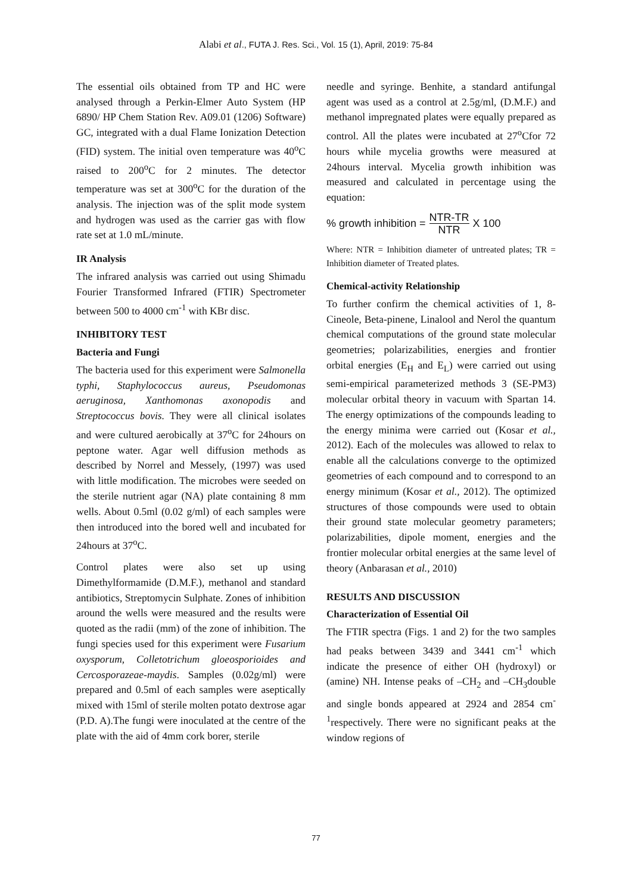Alabi et al., FUTA J. Res. Sci., Vol. 15 (1), April, 2019: 75-84
The essential oils obtained from TP and HC were analysed through a Perkin-Elmer Auto System (HP 6890/ HP Chem Station Rev. A09.01 (1206) Software) GC, integrated with a dual Flame Ionization Detection (FID) system. The initial oven temperature was 40<sup>o</sup>C raised to 200<sup>o</sup>C for 2 minutes. The detector temperature was set at 300<sup>o</sup>C for the duration of the analysis. The injection was of the split mode system and hydrogen was used as the carrier gas with flow rate set at 1.0 mL/minute.
IR Analysis
The infrared analysis was carried out using Shimadu Fourier Transformed Infrared (FTIR) Spectrometer between 500 to 4000 cm<sup>-1</sup> with KBr disc.
INHIBITORY TEST
Bacteria and Fungi
The bacteria used for this experiment were Salmonella typhi, Staphylococcus aureus, Pseudomonas aeruginosa, Xanthomonas axonopodis and Streptococcus bovis. They were all clinical isolates and were cultured aerobically at 37<sup>o</sup>C for 24hours on peptone water. Agar well diffusion methods as described by Norrel and Messely, (1997) was used with little modification. The microbes were seeded on the sterile nutrient agar (NA) plate containing 8 mm wells. About 0.5ml (0.02 g/ml) of each samples were then introduced into the bored well and incubated for 24hours at 37<sup>o</sup>C.
Control plates were also set up using Dimethylformamide (D.M.F.), methanol and standard antibiotics, Streptomycin Sulphate. Zones of inhibition around the wells were measured and the results were quoted as the radii (mm) of the zone of inhibition. The fungi species used for this experiment were Fusarium oxysporum, Colletotrichum gloeosporioides and Cercosporazeae-maydis. Samples (0.02g/ml) were prepared and 0.5ml of each samples were aseptically mixed with 15ml of sterile molten potato dextrose agar (P.D. A).The fungi were inoculated at the centre of the plate with the aid of 4mm cork borer, sterile
needle and syringe. Benhite, a standard antifungal agent was used as a control at 2.5g/ml, (D.M.F.) and methanol impregnated plates were equally prepared as control. All the plates were incubated at 27<sup>o</sup>Cfor 72 hours while mycelia growths were measured at 24hours interval. Mycelia growth inhibition was measured and calculated in percentage using the equation:
% growth inhibition = NTR-TR NTR X 100
Where: NTR = Inhibition diameter of untreated plates; TR = Inhibition diameter of Treated plates.
Chemical-activity Relationship
To further confirm the chemical activities of 1, 8-Cineole, Beta-pinene, Linalool and Nerol the quantum chemical computations of the ground state molecular geometries; polarizabilities, energies and frontier orbital energies (E<sub>H</sub> and E<sub>L</sub>) were carried out using semi-empirical parameterized methods 3 (SE-PM3) molecular orbital theory in vacuum with Spartan 14. The energy optimizations of the compounds leading to the energy minima were carried out (Kosar et al., 2012). Each of the molecules was allowed to relax to enable all the calculations converge to the optimized geometries of each compound and to correspond to an energy minimum (Kosar et al., 2012). The optimized structures of those compounds were used to obtain their ground state molecular geometry parameters; polarizabilities, dipole moment, energies and the frontier molecular orbital energies at the same level of theory (Anbarasan et al., 2010)
RESULTS AND DISCUSSION
Characterization of Essential Oil
The FTIR spectra (Figs. 1 and 2) for the two samples had peaks between 3439 and 3441 cm<sup>-1</sup> which indicate the presence of either OH (hydroxyl) or (amine) NH. Intense peaks of –CH<sub>2</sub> and –CH<sub>3</sub>double and single bonds appeared at 2924 and 2854 cm<sup>-1</sup>respectively. There were no significant peaks at the window regions of
77